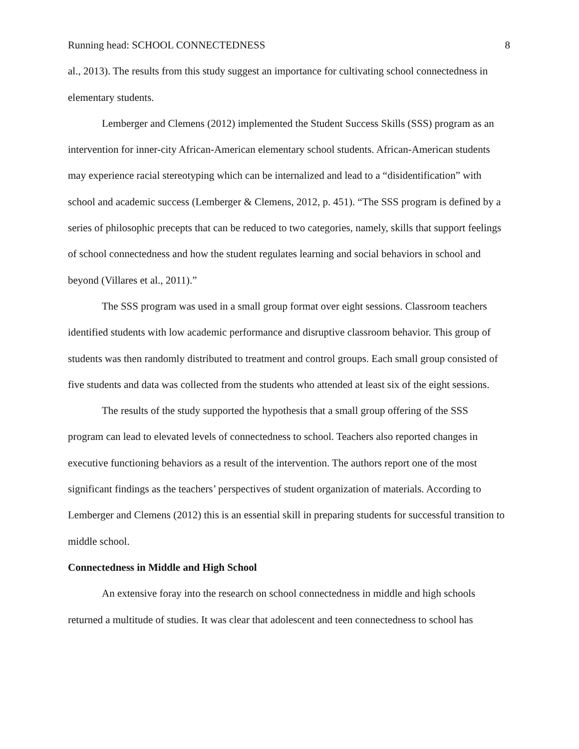Running head: SCHOOL CONNECTEDNESS 8
al., 2013). The results from this study suggest an importance for cultivating school connectedness in elementary students.
Lemberger and Clemens (2012) implemented the Student Success Skills (SSS) program as an intervention for inner-city African-American elementary school students. African-American students may experience racial stereotyping which can be internalized and lead to a “disidentification” with school and academic success (Lemberger & Clemens, 2012, p. 451). “The SSS program is defined by a series of philosophic precepts that can be reduced to two categories, namely, skills that support feelings of school connectedness and how the student regulates learning and social behaviors in school and beyond (Villares et al., 2011).”
The SSS program was used in a small group format over eight sessions. Classroom teachers identified students with low academic performance and disruptive classroom behavior. This group of students was then randomly distributed to treatment and control groups. Each small group consisted of five students and data was collected from the students who attended at least six of the eight sessions.
The results of the study supported the hypothesis that a small group offering of the SSS program can lead to elevated levels of connectedness to school. Teachers also reported changes in executive functioning behaviors as a result of the intervention. The authors report one of the most significant findings as the teachers’ perspectives of student organization of materials. According to Lemberger and Clemens (2012) this is an essential skill in preparing students for successful transition to middle school.
Connectedness in Middle and High School
An extensive foray into the research on school connectedness in middle and high schools returned a multitude of studies. It was clear that adolescent and teen connectedness to school has